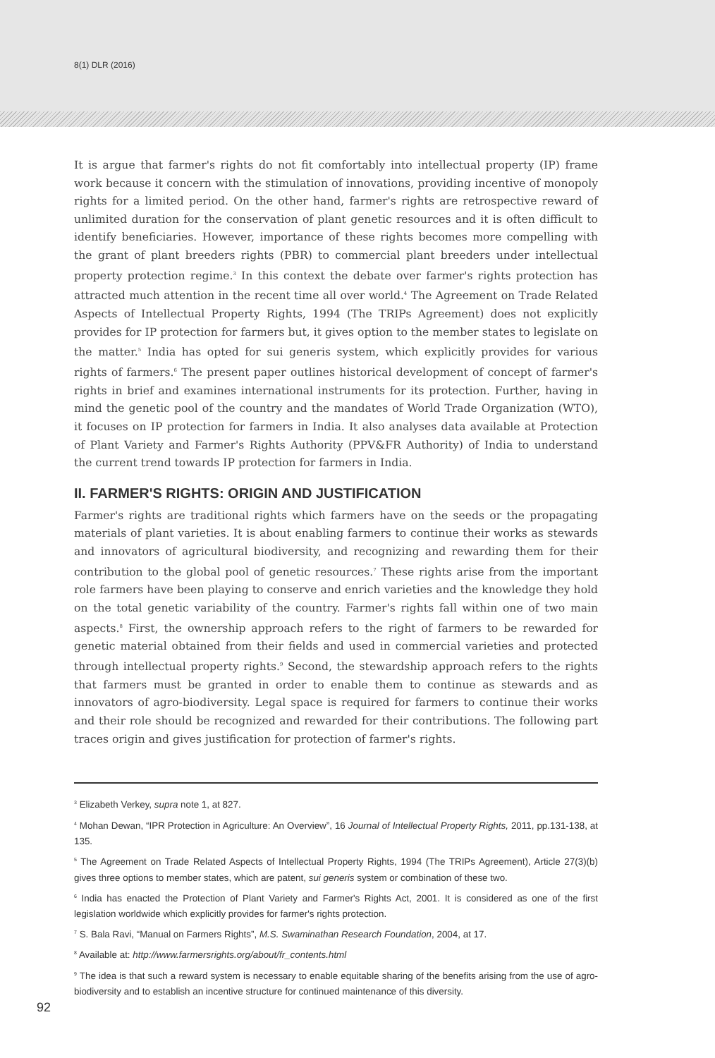8(1) DLR (2016)
It is argue that farmer's rights do not fit comfortably into intellectual property (IP) frame work because it concern with the stimulation of innovations, providing incentive of monopoly rights for a limited period. On the other hand, farmer's rights are retrospective reward of unlimited duration for the conservation of plant genetic resources and it is often difficult to identify beneficiaries. However, importance of these rights becomes more compelling with the grant of plant breeders rights (PBR) to commercial plant breeders under intellectual property protection regime.<sup>3</sup> In this context the debate over farmer's rights protection has attracted much attention in the recent time all over world.<sup>4</sup> The Agreement on Trade Related Aspects of Intellectual Property Rights, 1994 (The TRIPs Agreement) does not explicitly provides for IP protection for farmers but, it gives option to the member states to legislate on the matter.<sup>5</sup> India has opted for sui generis system, which explicitly provides for various rights of farmers.<sup>6</sup> The present paper outlines historical development of concept of farmer's rights in brief and examines international instruments for its protection. Further, having in mind the genetic pool of the country and the mandates of World Trade Organization (WTO), it focuses on IP protection for farmers in India. It also analyses data available at Protection of Plant Variety and Farmer's Rights Authority (PPV&FR Authority) of India to understand the current trend towards IP protection for farmers in India.
II. FARMER'S RIGHTS: ORIGIN AND JUSTIFICATION
Farmer's rights are traditional rights which farmers have on the seeds or the propagating materials of plant varieties. It is about enabling farmers to continue their works as stewards and innovators of agricultural biodiversity, and recognizing and rewarding them for their contribution to the global pool of genetic resources.<sup>7</sup> These rights arise from the important role farmers have been playing to conserve and enrich varieties and the knowledge they hold on the total genetic variability of the country. Farmer's rights fall within one of two main aspects.<sup>8</sup> First, the ownership approach refers to the right of farmers to be rewarded for genetic material obtained from their fields and used in commercial varieties and protected through intellectual property rights.<sup>9</sup> Second, the stewardship approach refers to the rights that farmers must be granted in order to enable them to continue as stewards and as innovators of agro-biodiversity. Legal space is required for farmers to continue their works and their role should be recognized and rewarded for their contributions. The following part traces origin and gives justification for protection of farmer's rights.
<sup>3</sup> Elizabeth Verkey, supra note 1, at 827.
<sup>4</sup> Mohan Dewan, “IPR Protection in Agriculture: An Overview”, 16 Journal of Intellectual Property Rights, 2011, pp.131-138, at 135.
<sup>5</sup> The Agreement on Trade Related Aspects of Intellectual Property Rights, 1994 (The TRIPs Agreement), Article 27(3)(b) gives three options to member states, which are patent, sui generis system or combination of these two.
<sup>6</sup> India has enacted the Protection of Plant Variety and Farmer's Rights Act, 2001. It is considered as one of the first legislation worldwide which explicitly provides for farmer's rights protection.
<sup>7</sup> S. Bala Ravi, “Manual on Farmers Rights”, M.S. Swaminathan Research Foundation, 2004, at 17.
<sup>8</sup> Available at: http://www.farmersrights.org/about/fr_contents.html
<sup>9</sup> The idea is that such a reward system is necessary to enable equitable sharing of the benefits arising from the use of agro-biodiversity and to establish an incentive structure for continued maintenance of this diversity.
92